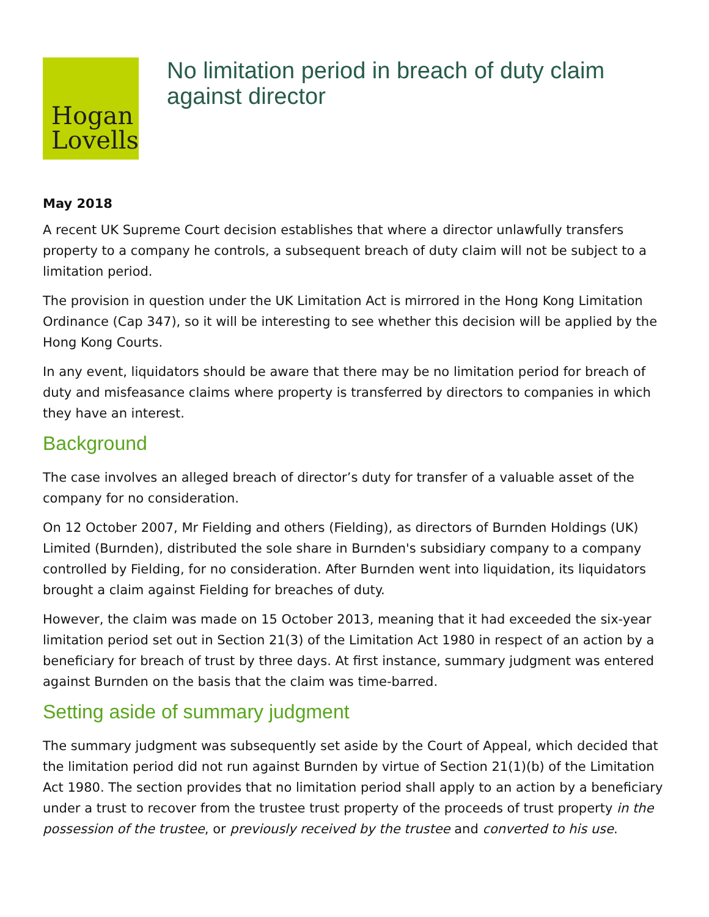Hogan
Lovells
No limitation period in breach of duty claim against director
May 2018
A recent UK Supreme Court decision establishes that where a director unlawfully transfers property to a company he controls, a subsequent breach of duty claim will not be subject to a limitation period.
The provision in question under the UK Limitation Act is mirrored in the Hong Kong Limitation Ordinance (Cap 347), so it will be interesting to see whether this decision will be applied by the Hong Kong Courts.
In any event, liquidators should be aware that there may be no limitation period for breach of duty and misfeasance claims where property is transferred by directors to companies in which they have an interest.
Background
The case involves an alleged breach of director’s duty for transfer of a valuable asset of the company for no consideration.
On 12 October 2007, Mr Fielding and others (Fielding), as directors of Burnden Holdings (UK) Limited (Burnden), distributed the sole share in Burnden's subsidiary company to a company controlled by Fielding, for no consideration. After Burnden went into liquidation, its liquidators brought a claim against Fielding for breaches of duty.
However, the claim was made on 15 October 2013, meaning that it had exceeded the six-year limitation period set out in Section 21(3) of the Limitation Act 1980 in respect of an action by a beneficiary for breach of trust by three days. At first instance, summary judgment was entered against Burnden on the basis that the claim was time-barred.
Setting aside of summary judgment
The summary judgment was subsequently set aside by the Court of Appeal, which decided that the limitation period did not run against Burnden by virtue of Section 21(1)(b) of the Limitation Act 1980. The section provides that no limitation period shall apply to an action by a beneficiary under a trust to recover from the trustee trust property of the proceeds of trust property in the possession of the trustee, or previously received by the trustee and converted to his use.